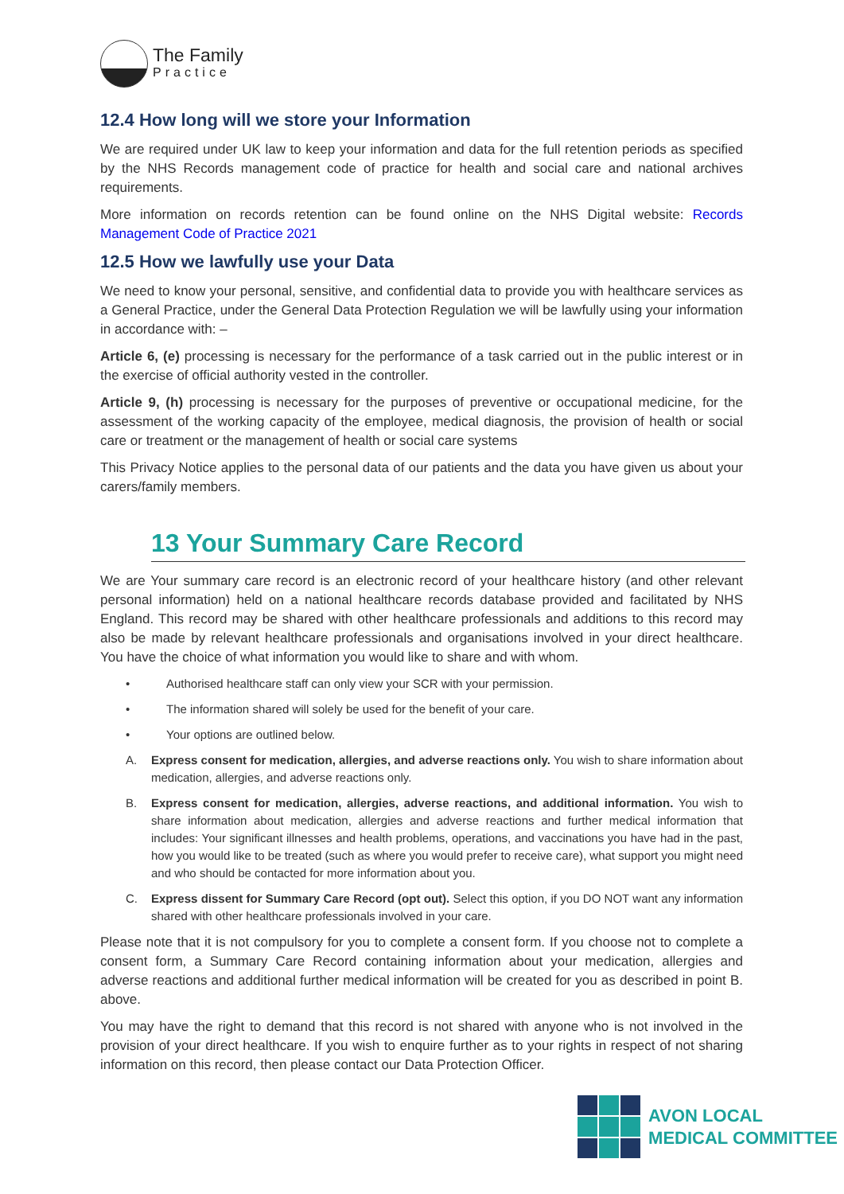The Family
Practice
12.4 How long will we store your Information
We are required under UK law to keep your information and data for the full retention periods as specified by the NHS Records management code of practice for health and social care and national archives requirements.
More information on records retention can be found online on the NHS Digital website: Records Management Code of Practice 2021
12.5 How we lawfully use your Data
We need to know your personal, sensitive, and confidential data to provide you with healthcare services as a General Practice, under the General Data Protection Regulation we will be lawfully using your information in accordance with: –
Article 6, (e) processing is necessary for the performance of a task carried out in the public interest or in the exercise of official authority vested in the controller.
Article 9, (h) processing is necessary for the purposes of preventive or occupational medicine, for the assessment of the working capacity of the employee, medical diagnosis, the provision of health or social care or treatment or the management of health or social care systems
This Privacy Notice applies to the personal data of our patients and the data you have given us about your carers/family members.
13 Your Summary Care Record
We are Your summary care record is an electronic record of your healthcare history (and other relevant personal information) held on a national healthcare records database provided and facilitated by NHS England. This record may be shared with other healthcare professionals and additions to this record may also be made by relevant healthcare professionals and organisations involved in your direct healthcare. You have the choice of what information you would like to share and with whom.
• Authorised healthcare staff can only view your SCR with your permission.
• The information shared will solely be used for the benefit of your care.
• Your options are outlined below.
A. Express consent for medication, allergies, and adverse reactions only. You wish to share information about medication, allergies, and adverse reactions only.
B. Express consent for medication, allergies, adverse reactions, and additional information. You wish to share information about medication, allergies and adverse reactions and further medical information that includes: Your significant illnesses and health problems, operations, and vaccinations you have had in the past, how you would like to be treated (such as where you would prefer to receive care), what support you might need and who should be contacted for more information about you.
C. Express dissent for Summary Care Record (opt out). Select this option, if you DO NOT want any information shared with other healthcare professionals involved in your care.
Please note that it is not compulsory for you to complete a consent form. If you choose not to complete a consent form, a Summary Care Record containing information about your medication, allergies and adverse reactions and additional further medical information will be created for you as described in point B. above.
You may have the right to demand that this record is not shared with anyone who is not involved in the provision of your direct healthcare. If you wish to enquire further as to your rights in respect of not sharing information on this record, then please contact our Data Protection Officer.
AVON LOCAL
MEDICAL COMMITTEE